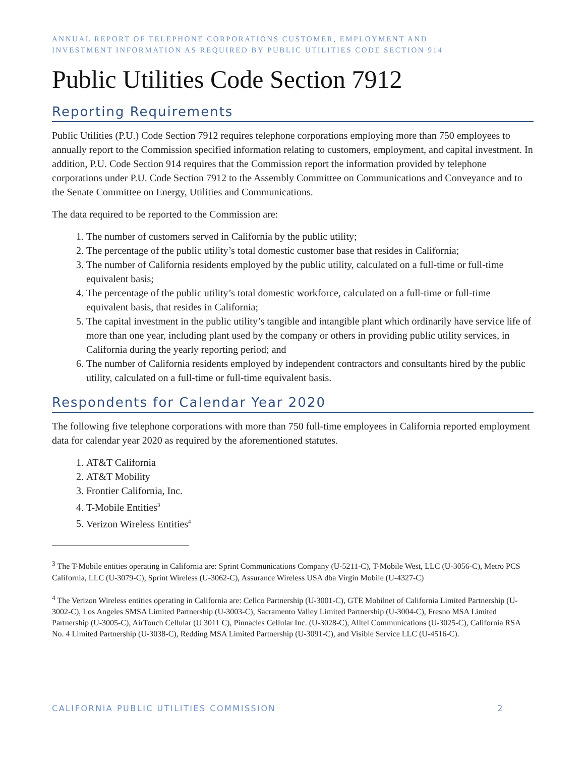ANNUAL REPORT OF TELEPHONE CORPORATIONS CUSTOMER, EMPLOYMENT AND
INVESTMENT INFORMATION AS REQUIRED BY PUBLIC UTILITIES CODE SECTION 914
Public Utilities Code Section 7912
Reporting Requirements
Public Utilities (P.U.) Code Section 7912 requires telephone corporations employing more than 750 employees to annually report to the Commission specified information relating to customers, employment, and capital investment. In addition, P.U. Code Section 914 requires that the Commission report the information provided by telephone corporations under P.U. Code Section 7912 to the Assembly Committee on Communications and Conveyance and to the Senate Committee on Energy, Utilities and Communications.
The data required to be reported to the Commission are:
1. The number of customers served in California by the public utility;
2. The percentage of the public utility’s total domestic customer base that resides in California;
3. The number of California residents employed by the public utility, calculated on a full-time or full-time equivalent basis;
4. The percentage of the public utility’s total domestic workforce, calculated on a full-time or full-time equivalent basis, that resides in California;
5. The capital investment in the public utility’s tangible and intangible plant which ordinarily have service life of more than one year, including plant used by the company or others in providing public utility services, in California during the yearly reporting period; and
6. The number of California residents employed by independent contractors and consultants hired by the public utility, calculated on a full-time or full-time equivalent basis.
Respondents for Calendar Year 2020
The following five telephone corporations with more than 750 full-time employees in California reported employment data for calendar year 2020 as required by the aforementioned statutes.
1. AT&T California
2. AT&T Mobility
3. Frontier California, Inc.
4. T-Mobile Entities<sup>3</sup>
5. Verizon Wireless Entities<sup>4</sup>
<sup>3</sup> The T-Mobile entities operating in California are: Sprint Communications Company (U-5211-C), T-Mobile West, LLC (U-3056-C), Metro PCS California, LLC (U-3079-C), Sprint Wireless (U-3062-C), Assurance Wireless USA dba Virgin Mobile (U-4327-C)
<sup>4</sup> The Verizon Wireless entities operating in California are: Cellco Partnership (U-3001-C), GTE Mobilnet of California Limited Partnership (U-3002-C), Los Angeles SMSA Limited Partnership (U-3003-C), Sacramento Valley Limited Partnership (U-3004-C), Fresno MSA Limited Partnership (U-3005-C), AirTouch Cellular (U 3011 C), Pinnacles Cellular Inc. (U-3028-C), Alltel Communications (U-3025-C), California RSA No. 4 Limited Partnership (U-3038-C), Redding MSA Limited Partnership (U-3091-C), and Visible Service LLC (U-4516-C).
CALIFORNIA PUBLIC UTILITIES COMMISSION 2